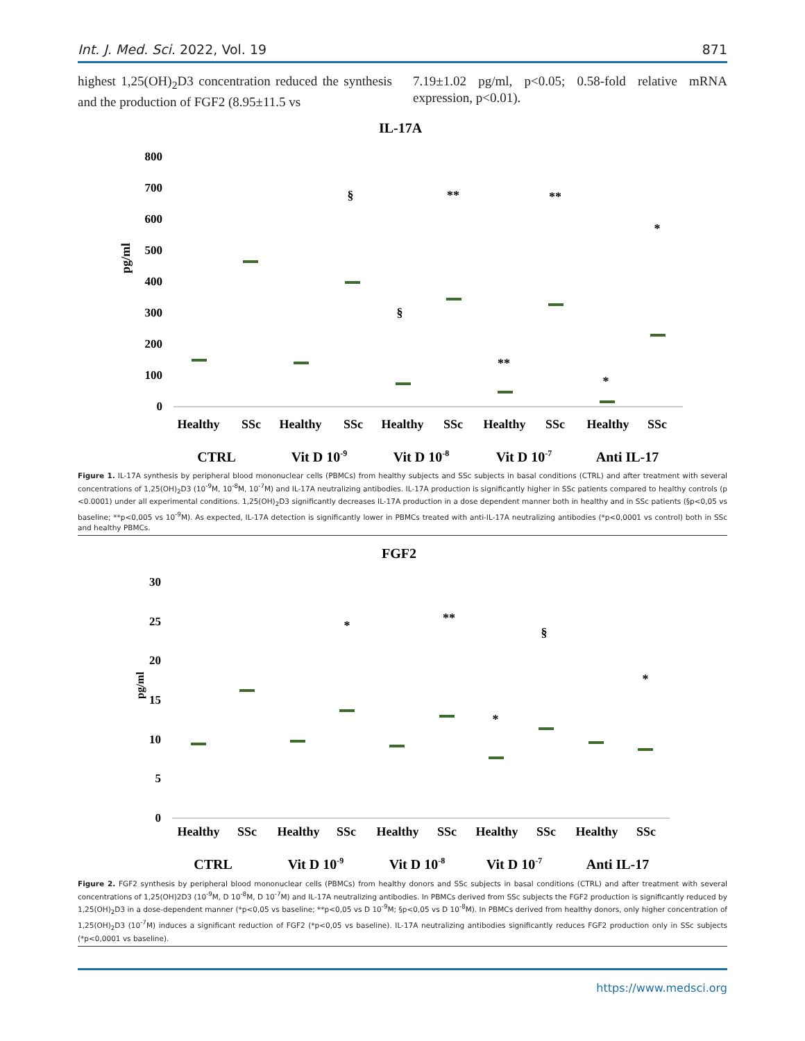Int. J. Med. Sci. 2022, Vol. 19 871
highest 1,25(OH)<sub>2</sub>D3 concentration reduced the synthesis and the production of FGF2 (8.95±11.5 vs
7.19±1.02 pg/ml, p<0.05; 0.58-fold relative mRNA expression, p<0.01).
IL-17A
pg/ml
800
700
600
500
400
300
200
100
0
Healthy
SSc
Healthy
SSc
Healthy
SSc
Healthy
SSc
Healthy
SSc
CTRL
Vit D 10-9
Vit D 10-8
Vit D 10-7
Anti IL-17
§
**
§
**
**
*
*
Figure 1. IL-17A synthesis by peripheral blood mononuclear cells (PBMCs) from healthy subjects and SSc subjects in basal conditions (CTRL) and after treatment with several concentrations of 1,25(OH)<sub>2</sub>D3 (10<sup>-9</sup>M, 10<sup>-8</sup>M, 10<sup>-7</sup>M) and IL-17A neutralizing antibodies. IL-17A production is significantly higher in SSc patients compared to healthy controls (p <0.0001) under all experimental conditions. 1,25(OH)<sub>2</sub>D3 significantly decreases IL-17A production in a dose dependent manner both in healthy and in SSc patients (§p<0,05 vs baseline; **p<0,005 vs 10<sup>-9</sup>M). As expected, IL-17A detection is significantly lower in PBMCs treated with anti-IL-17A neutralizing antibodies (*p<0,0001 vs control) both in SSc and healthy PBMCs.
FGF2
pg/ml
30
25
20
15
10
5
0
Healthy
SSc
Healthy
SSc
Healthy
SSc
Healthy
SSc
Healthy
SSc
CTRL
Vit D 10-9
Vit D 10-8
Vit D 10-7
Anti IL-17
*
**
§
*
*
Figure 2. FGF2 synthesis by peripheral blood mononuclear cells (PBMCs) from healthy donors and SSc subjects in basal conditions (CTRL) and after treatment with several concentrations of 1,25(OH)2D3 (10<sup>-9</sup>M, D 10<sup>-8</sup>M, D 10<sup>-7</sup>M) and IL-17A neutralizing antibodies. In PBMCs derived from SSc subjects the FGF2 production is significantly reduced by 1,25(OH)<sub>2</sub>D3 in a dose-dependent manner (*p<0,05 vs baseline; **p<0,05 vs D 10<sup>-9</sup>M; §p<0,05 vs D 10<sup>-8</sup>M). In PBMCs derived from healthy donors, only higher concentration of 1,25(OH)<sub>2</sub>D3 (10<sup>-7</sup>M) induces a significant reduction of FGF2 (*p<0,05 vs baseline). IL-17A neutralizing antibodies significantly reduces FGF2 production only in SSc subjects (*p<0,0001 vs baseline).
https://www.medsci.org